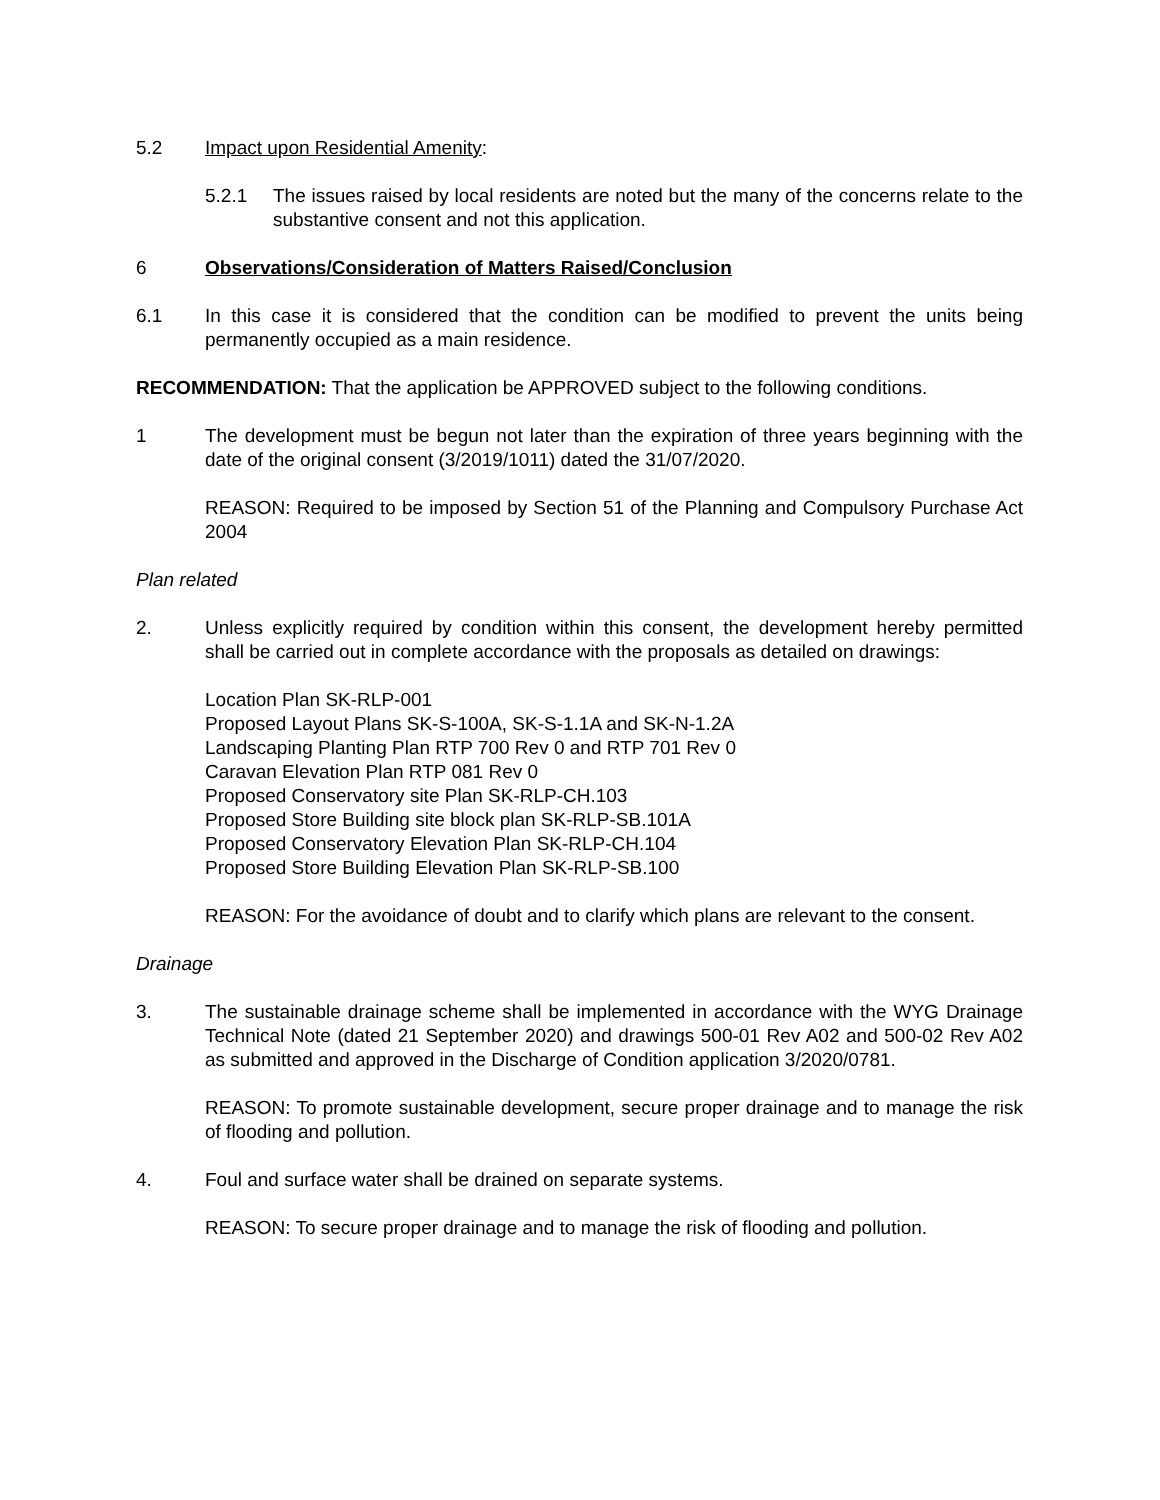5.2 Impact upon Residential Amenity:
5.2.1 The issues raised by local residents are noted but the many of the concerns relate to the substantive consent and not this application.
6 Observations/Consideration of Matters Raised/Conclusion
6.1 In this case it is considered that the condition can be modified to prevent the units being permanently occupied as a main residence.
RECOMMENDATION: That the application be APPROVED subject to the following conditions.
1 The development must be begun not later than the expiration of three years beginning with the date of the original consent (3/2019/1011) dated the 31/07/2020.
REASON: Required to be imposed by Section 51 of the Planning and Compulsory Purchase Act 2004
Plan related
2. Unless explicitly required by condition within this consent, the development hereby permitted shall be carried out in complete accordance with the proposals as detailed on drawings:
Location Plan SK-RLP-001
Proposed Layout Plans SK-S-100A, SK-S-1.1A and SK-N-1.2A
Landscaping Planting Plan RTP 700 Rev 0 and RTP 701 Rev 0
Caravan Elevation Plan RTP 081 Rev 0
Proposed Conservatory site Plan SK-RLP-CH.103
Proposed Store Building site block plan SK-RLP-SB.101A
Proposed Conservatory Elevation Plan SK-RLP-CH.104
Proposed Store Building Elevation Plan SK-RLP-SB.100
REASON: For the avoidance of doubt and to clarify which plans are relevant to the consent.
Drainage
3. The sustainable drainage scheme shall be implemented in accordance with the WYG Drainage Technical Note (dated 21 September 2020) and drawings 500-01 Rev A02 and 500-02 Rev A02 as submitted and approved in the Discharge of Condition application 3/2020/0781.
REASON: To promote sustainable development, secure proper drainage and to manage the risk of flooding and pollution.
4. Foul and surface water shall be drained on separate systems.
REASON: To secure proper drainage and to manage the risk of flooding and pollution.